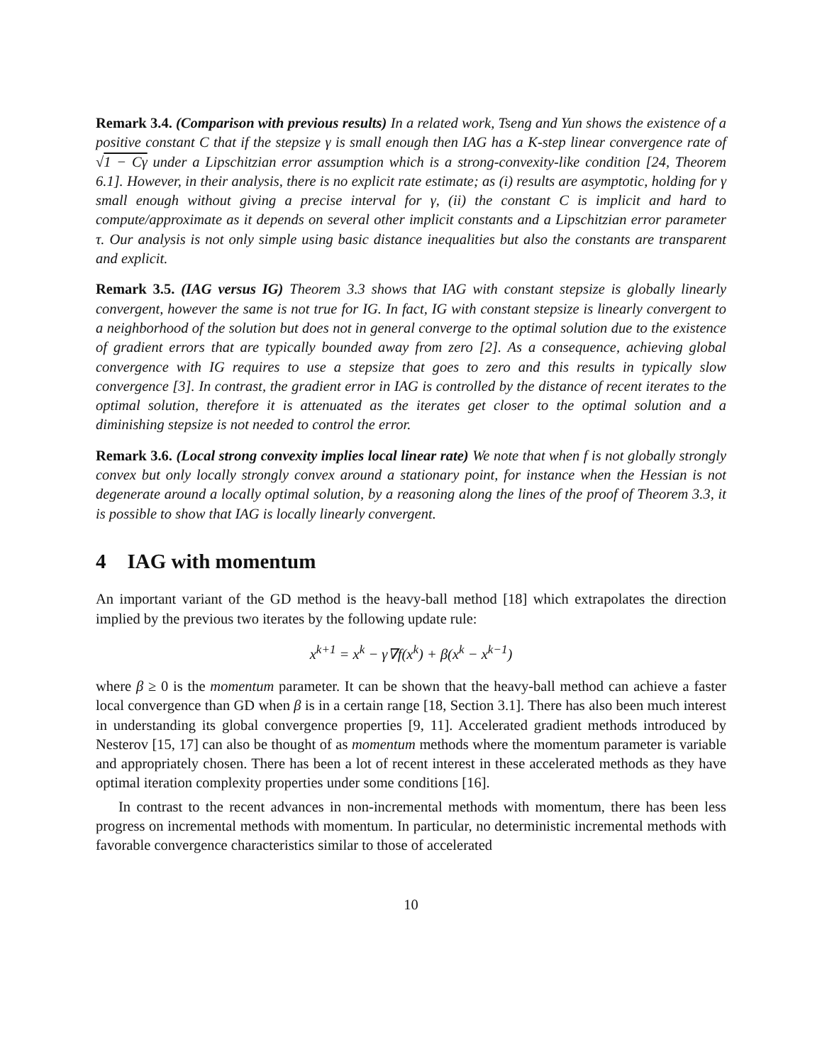Remark 3.4. (Comparison with previous results) In a related work, Tseng and Yun shows the existence of a positive constant C that if the stepsize γ is small enough then IAG has a K-step linear convergence rate of √1 − Cγ under a Lipschitzian error assumption which is a strong-convexity-like condition [24, Theorem 6.1]. However, in their analysis, there is no explicit rate estimate; as (i) results are asymptotic, holding for γ small enough without giving a precise interval for γ, (ii) the constant C is implicit and hard to compute/approximate as it depends on several other implicit constants and a Lipschitzian error parameter τ. Our analysis is not only simple using basic distance inequalities but also the constants are transparent and explicit.
Remark 3.5. (IAG versus IG) Theorem 3.3 shows that IAG with constant stepsize is globally linearly convergent, however the same is not true for IG. In fact, IG with constant stepsize is linearly convergent to a neighborhood of the solution but does not in general converge to the optimal solution due to the existence of gradient errors that are typically bounded away from zero [2]. As a consequence, achieving global convergence with IG requires to use a stepsize that goes to zero and this results in typically slow convergence [3]. In contrast, the gradient error in IAG is controlled by the distance of recent iterates to the optimal solution, therefore it is attenuated as the iterates get closer to the optimal solution and a diminishing stepsize is not needed to control the error.
Remark 3.6. (Local strong convexity implies local linear rate) We note that when f is not globally strongly convex but only locally strongly convex around a stationary point, for instance when the Hessian is not degenerate around a locally optimal solution, by a reasoning along the lines of the proof of Theorem 3.3, it is possible to show that IAG is locally linearly convergent.
4 IAG with momentum
An important variant of the GD method is the heavy-ball method [18] which extrapolates the direction implied by the previous two iterates by the following update rule:
x<sup>k+1</sup> = x<sup>k</sup> − γ∇f(x<sup>k</sup>) + β(x<sup>k</sup> − x<sup>k−1</sup>)
where β ≥ 0 is the momentum parameter. It can be shown that the heavy-ball method can achieve a faster local convergence than GD when β is in a certain range [18, Section 3.1]. There has also been much interest in understanding its global convergence properties [9, 11]. Accelerated gradient methods introduced by Nesterov [15, 17] can also be thought of as momentum methods where the momentum parameter is variable and appropriately chosen. There has been a lot of recent interest in these accelerated methods as they have optimal iteration complexity properties under some conditions [16].
In contrast to the recent advances in non-incremental methods with momentum, there has been less progress on incremental methods with momentum. In particular, no deterministic incremental methods with favorable convergence characteristics similar to those of accelerated
10